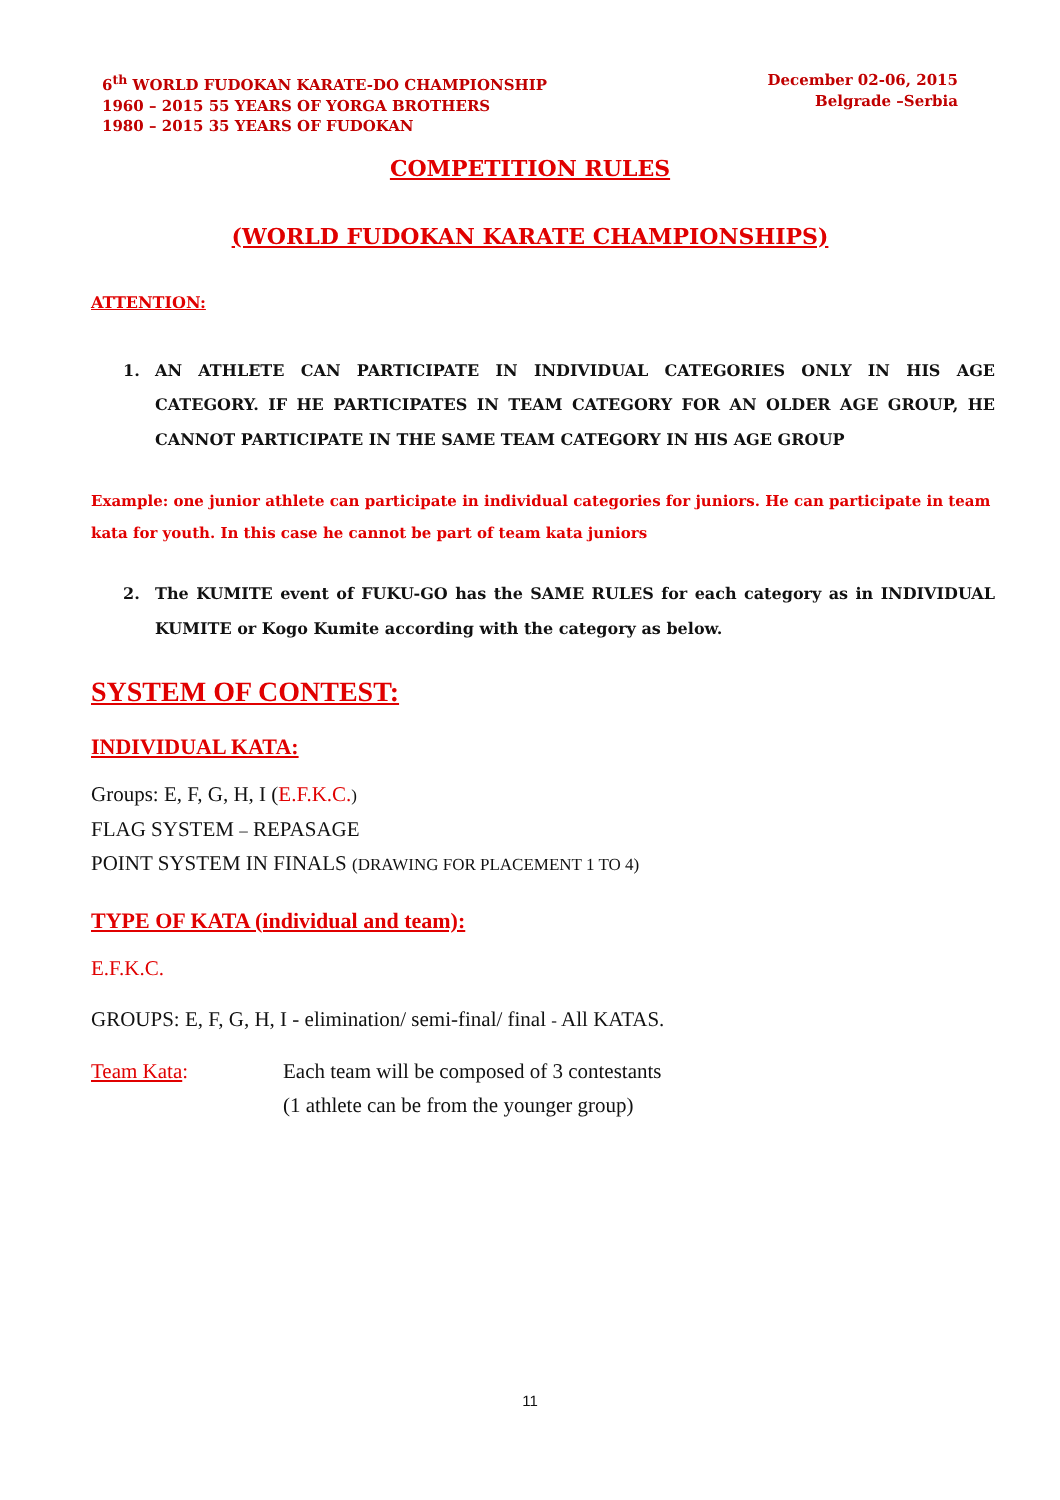6<sup>th</sup> WORLD FUDOKAN KARATE-DO CHAMPIONSHIP
1960 – 2015 55 YEARS OF YORGA BROTHERS
1980 – 2015 35 YEARS OF FUDOKAN
December 02-06, 2015
Belgrade –Serbia
COMPETITION RULES
(WORLD FUDOKAN KARATE CHAMPIONSHIPS)
ATTENTION:
1. AN ATHLETE CAN PARTICIPATE IN INDIVIDUAL CATEGORIES ONLY IN HIS AGE CATEGORY. IF HE PARTICIPATES IN TEAM CATEGORY FOR AN OLDER AGE GROUP, HE CANNOT PARTICIPATE IN THE SAME TEAM CATEGORY IN HIS AGE GROUP
Example: one junior athlete can participate in individual categories for juniors. He can participate in team kata for youth. In this case he cannot be part of team kata juniors
2. The KUMITE event of FUKU-GO has the SAME RULES for each category as in INDIVIDUAL KUMITE or Kogo Kumite according with the category as below.
SYSTEM OF CONTEST:
INDIVIDUAL KATA:
Groups: E, F, G, H, I (E.F.K.C.)
FLAG SYSTEM – REPASAGE
POINT SYSTEM IN FINALS (DRAWING FOR PLACEMENT 1 TO 4)
TYPE OF KATA (individual and team):
E.F.K.C.
GROUPS: E, F, G, H, I - elimination/ semi-final/ final - All KATAS.
Team Kata: Each team will be composed of 3 contestants
(1 athlete can be from the younger group)
11